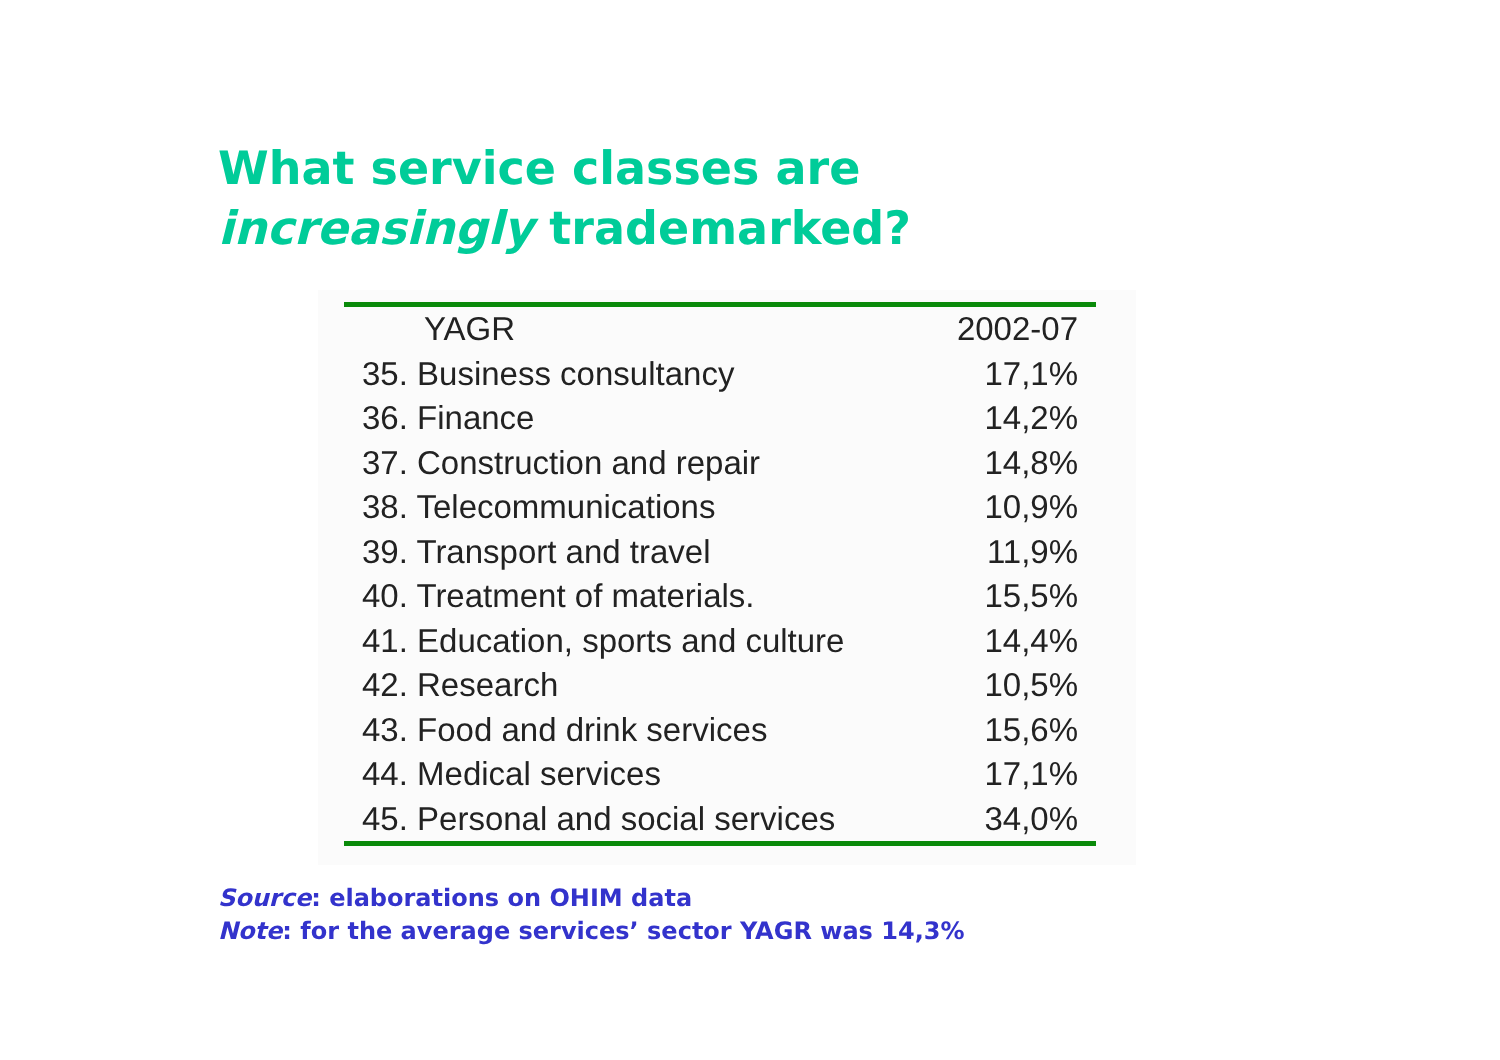What service classes are
increasingly trademarked?
| YAGR | 2002-07 |
| --- | --- |
| 35. Business consultancy | 17,1% |
| 36. Finance | 14,2% |
| 37. Construction and repair | 14,8% |
| 38. Telecommunications | 10,9% |
| 39. Transport and travel | 11,9% |
| 40. Treatment of materials. | 15,5% |
| 41. Education, sports and culture | 14,4% |
| 42. Research | 10,5% |
| 43. Food and drink services | 15,6% |
| 44. Medical services | 17,1% |
| 45. Personal and social services | 34,0% |
Source: elaborations on OHIM data
Note: for the average services’ sector YAGR was 14,3%